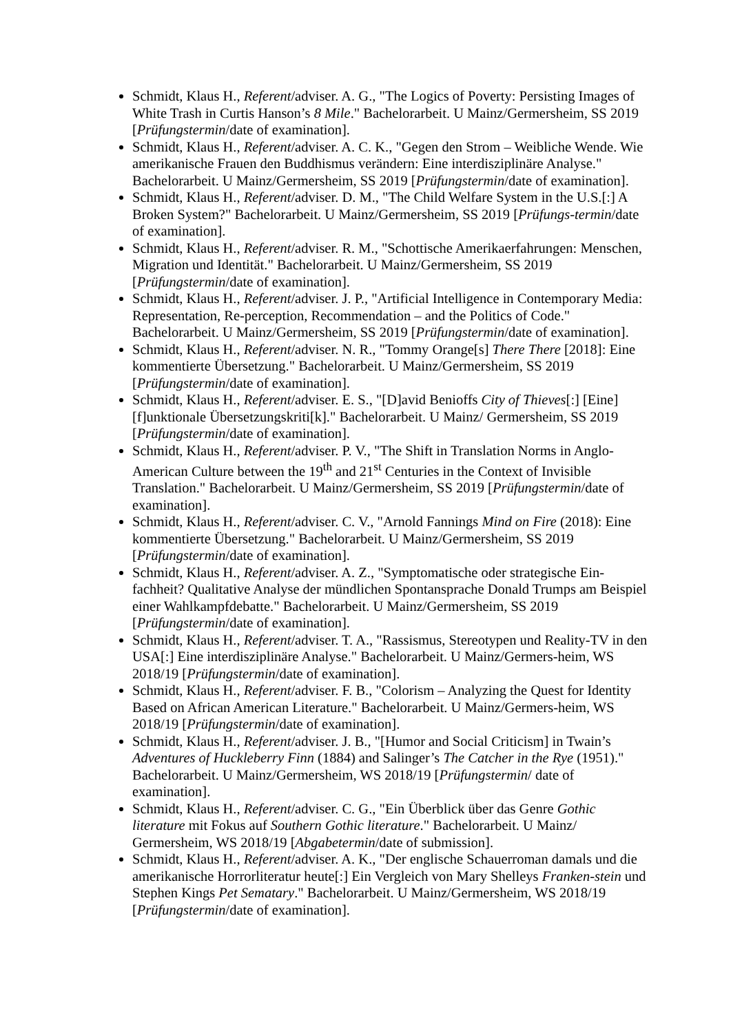Schmidt, Klaus H., Referent/adviser. A. G., "The Logics of Poverty: Persisting Images of White Trash in Curtis Hanson’s 8 Mile." Bachelorarbeit. U Mainz/Germersheim, SS 2019 [Prüfungstermin/date of examination].
Schmidt, Klaus H., Referent/adviser. A. C. K., "Gegen den Strom – Weibliche Wende. Wie amerikanische Frauen den Buddhismus verändern: Eine interdisziplinäre Analyse." Bachelorarbeit. U Mainz/Germersheim, SS 2019 [Prüfungstermin/date of examination].
Schmidt, Klaus H., Referent/adviser. D. M., "The Child Welfare System in the U.S.[:] A Broken System?" Bachelorarbeit. U Mainz/Germersheim, SS 2019 [Prüfungs-termin/date of examination].
Schmidt, Klaus H., Referent/adviser. R. M., "Schottische Amerikaerfahrungen: Menschen, Migration und Identität." Bachelorarbeit. U Mainz/Germersheim, SS 2019 [Prüfungstermin/date of examination].
Schmidt, Klaus H., Referent/adviser. J. P., "Artificial Intelligence in Contemporary Media: Representation, Re-perception, Recommendation – and the Politics of Code." Bachelorarbeit. U Mainz/Germersheim, SS 2019 [Prüfungstermin/date of examination].
Schmidt, Klaus H., Referent/adviser. N. R., "Tommy Orange[s] There There [2018]: Eine kommentierte Übersetzung." Bachelorarbeit. U Mainz/Germersheim, SS 2019 [Prüfungstermin/date of examination].
Schmidt, Klaus H., Referent/adviser. E. S., "[D]avid Benioffs City of Thieves[:] [Eine] [f]unktionale Übersetzungskriti[k]." Bachelorarbeit. U Mainz/ Germersheim, SS 2019 [Prüfungstermin/date of examination].
Schmidt, Klaus H., Referent/adviser. P. V., "The Shift in Translation Norms in Anglo-American Culture between the 19<sup>th</sup> and 21<sup>st</sup> Centuries in the Context of Invisible Translation." Bachelorarbeit. U Mainz/Germersheim, SS 2019 [Prüfungstermin/date of examination].
Schmidt, Klaus H., Referent/adviser. C. V., "Arnold Fannings Mind on Fire (2018): Eine kommentierte Übersetzung." Bachelorarbeit. U Mainz/Germersheim, SS 2019 [Prüfungstermin/date of examination].
Schmidt, Klaus H., Referent/adviser. A. Z., "Symptomatische oder strategische Ein-fachheit? Qualitative Analyse der mündlichen Spontansprache Donald Trumps am Beispiel einer Wahlkampfdebatte." Bachelorarbeit. U Mainz/Germersheim, SS 2019 [Prüfungstermin/date of examination].
Schmidt, Klaus H., Referent/adviser. T. A., "Rassismus, Stereotypen und Reality-TV in den USA[:] Eine interdisziplinäre Analyse." Bachelorarbeit. U Mainz/Germers-heim, WS 2018/19 [Prüfungstermin/date of examination].
Schmidt, Klaus H., Referent/adviser. F. B., "Colorism – Analyzing the Quest for Identity Based on African American Literature." Bachelorarbeit. U Mainz/Germers-heim, WS 2018/19 [Prüfungstermin/date of examination].
Schmidt, Klaus H., Referent/adviser. J. B., "[Humor and Social Criticism] in Twain’s Adventures of Huckleberry Finn (1884) and Salinger’s The Catcher in the Rye (1951)." Bachelorarbeit. U Mainz/Germersheim, WS 2018/19 [Prüfungstermin/ date of examination].
Schmidt, Klaus H., Referent/adviser. C. G., "Ein Überblick über das Genre Gothic literature mit Fokus auf Southern Gothic literature." Bachelorarbeit. U Mainz/ Germersheim, WS 2018/19 [Abgabetermin/date of submission].
Schmidt, Klaus H., Referent/adviser. A. K., "Der englische Schauerroman damals und die amerikanische Horrorliteratur heute[:] Ein Vergleich von Mary Shelleys Franken-stein und Stephen Kings Pet Sematary." Bachelorarbeit. U Mainz/Germersheim, WS 2018/19 [Prüfungstermin/date of examination].